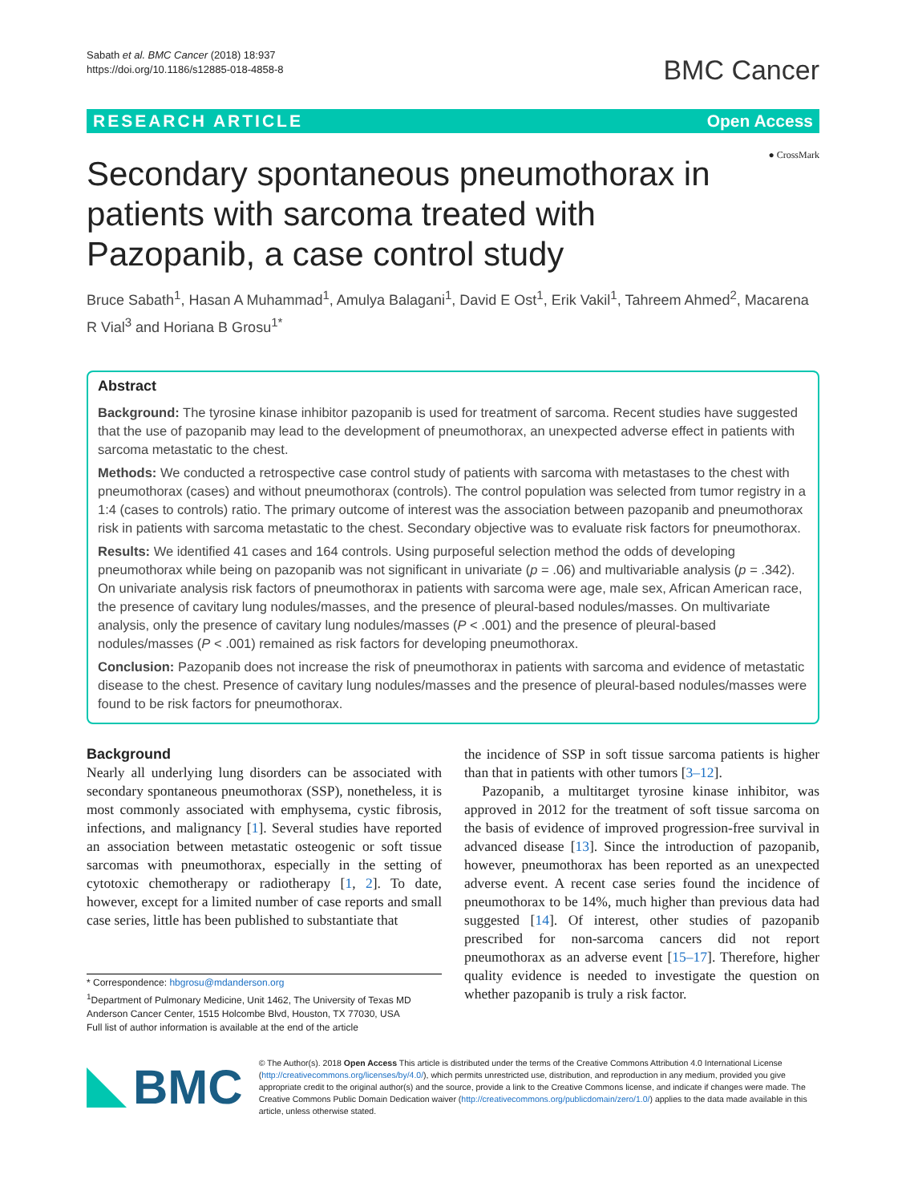Sabath et al. BMC Cancer (2018) 18:937
https://doi.org/10.1186/s12885-018-4858-8
BMC Cancer
RESEARCH ARTICLE Open Access
● CrossMark
Secondary spontaneous pneumothorax in patients with sarcoma treated with Pazopanib, a case control study
Bruce Sabath<sup>1</sup>, Hasan A Muhammad<sup>1</sup>, Amulya Balagani<sup>1</sup>, David E Ost<sup>1</sup>, Erik Vakil<sup>1</sup>, Tahreem Ahmed<sup>2</sup>, Macarena R Vial<sup>3</sup> and Horiana B Grosu<sup>1*</sup>
Abstract
Background: The tyrosine kinase inhibitor pazopanib is used for treatment of sarcoma. Recent studies have suggested that the use of pazopanib may lead to the development of pneumothorax, an unexpected adverse effect in patients with sarcoma metastatic to the chest.
Methods: We conducted a retrospective case control study of patients with sarcoma with metastases to the chest with pneumothorax (cases) and without pneumothorax (controls). The control population was selected from tumor registry in a 1:4 (cases to controls) ratio. The primary outcome of interest was the association between pazopanib and pneumothorax risk in patients with sarcoma metastatic to the chest. Secondary objective was to evaluate risk factors for pneumothorax.
Results: We identified 41 cases and 164 controls. Using purposeful selection method the odds of developing pneumothorax while being on pazopanib was not significant in univariate (p = .06) and multivariable analysis (p = .342). On univariate analysis risk factors of pneumothorax in patients with sarcoma were age, male sex, African American race, the presence of cavitary lung nodules/masses, and the presence of pleural-based nodules/masses. On multivariate analysis, only the presence of cavitary lung nodules/masses (P < .001) and the presence of pleural-based nodules/masses (P < .001) remained as risk factors for developing pneumothorax.
Conclusion: Pazopanib does not increase the risk of pneumothorax in patients with sarcoma and evidence of metastatic disease to the chest. Presence of cavitary lung nodules/masses and the presence of pleural-based nodules/masses were found to be risk factors for pneumothorax.
Background
Nearly all underlying lung disorders can be associated with secondary spontaneous pneumothorax (SSP), nonetheless, it is most commonly associated with emphysema, cystic fibrosis, infections, and malignancy [1]. Several studies have reported an association between metastatic osteogenic or soft tissue sarcomas with pneumothorax, especially in the setting of cytotoxic chemotherapy or radiotherapy [1, 2]. To date, however, except for a limited number of case reports and small case series, little has been published to substantiate that
* Correspondence: hbgrosu@mdanderson.org
<sup>1</sup> Department of Pulmonary Medicine, Unit 1462, The University of Texas MD Anderson Cancer Center, 1515 Holcombe Blvd, Houston, TX 77030, USA
Full list of author information is available at the end of the article
the incidence of SSP in soft tissue sarcoma patients is higher than that in patients with other tumors [3–12].
Pazopanib, a multitarget tyrosine kinase inhibitor, was approved in 2012 for the treatment of soft tissue sarcoma on the basis of evidence of improved progression-free survival in advanced disease [13]. Since the introduction of pazopanib, however, pneumothorax has been reported as an unexpected adverse event. A recent case series found the incidence of pneumothorax to be 14%, much higher than previous data had suggested [14]. Of interest, other studies of pazopanib prescribed for non-sarcoma cancers did not report pneumothorax as an adverse event [15–17]. Therefore, higher quality evidence is needed to investigate the question on whether pazopanib is truly a risk factor.
BMC
© The Author(s). 2018 Open Access This article is distributed under the terms of the Creative Commons Attribution 4.0 International License (http://creativecommons.org/licenses/by/4.0/), which permits unrestricted use, distribution, and reproduction in any medium, provided you give appropriate credit to the original author(s) and the source, provide a link to the Creative Commons license, and indicate if changes were made. The Creative Commons Public Domain Dedication waiver (http://creativecommons.org/publicdomain/zero/1.0/) applies to the data made available in this article, unless otherwise stated.